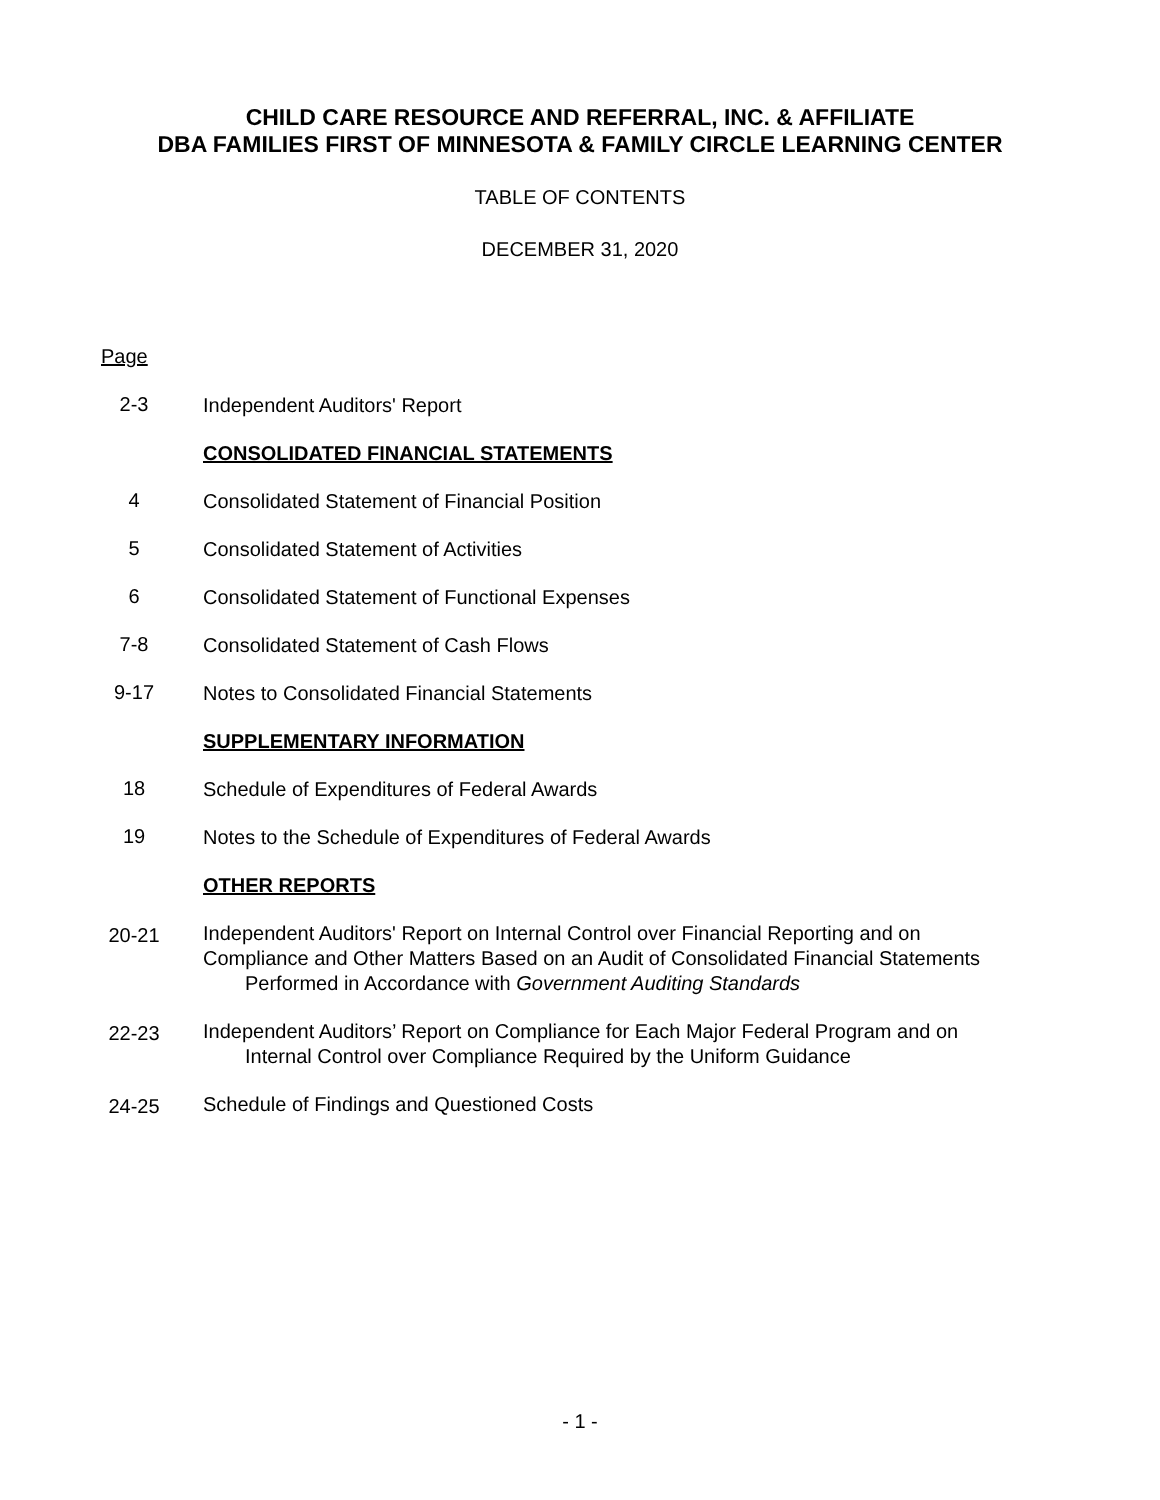CHILD CARE RESOURCE AND REFERRAL, INC. & AFFILIATE
DBA FAMILIES FIRST OF MINNESOTA & FAMILY CIRCLE LEARNING CENTER
TABLE OF CONTENTS
DECEMBER 31, 2020
Page
2-3
Independent Auditors' Report
CONSOLIDATED FINANCIAL STATEMENTS
4
Consolidated Statement of Financial Position
5
Consolidated Statement of Activities
6
Consolidated Statement of Functional Expenses
7-8
Consolidated Statement of Cash Flows
9-17
Notes to Consolidated Financial Statements
SUPPLEMENTARY INFORMATION
18
Schedule of Expenditures of Federal Awards
19
Notes to the Schedule of Expenditures of Federal Awards
OTHER REPORTS
20-21
Independent Auditors' Report on Internal Control over Financial Reporting and on Compliance and Other Matters Based on an Audit of Consolidated Financial Statements
Performed in Accordance with Government Auditing Standards
22-23
Independent Auditors’ Report on Compliance for Each Major Federal Program and on
Internal Control over Compliance Required by the Uniform Guidance
24-25
Schedule of Findings and Questioned Costs
- 1 -